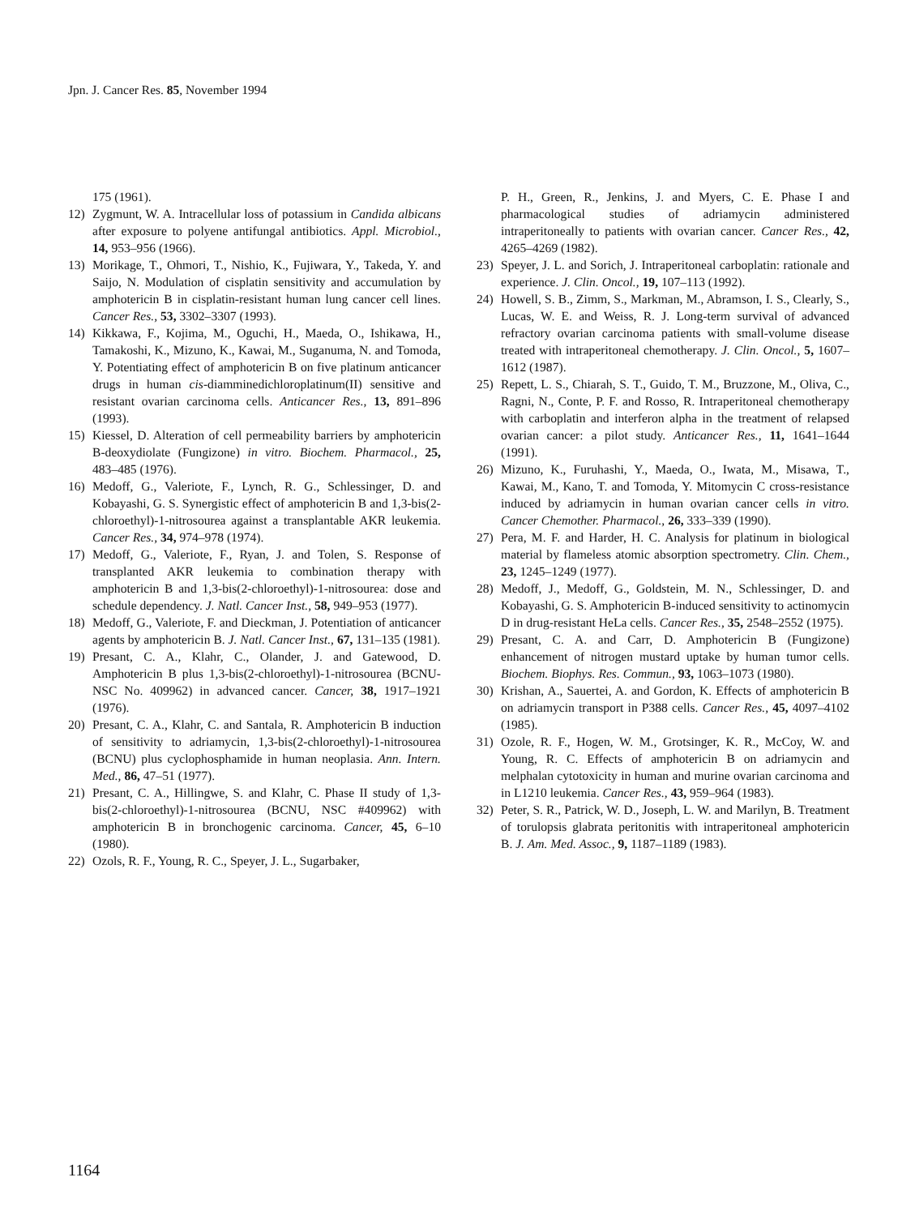Jpn. J. Cancer Res. 85, November 1994
175 (1961).
12) Zygmunt, W. A. Intracellular loss of potassium in Candida albicans after exposure to polyene antifungal antibiotics. Appl. Microbiol., 14, 953–956 (1966).
13) Morikage, T., Ohmori, T., Nishio, K., Fujiwara, Y., Takeda, Y. and Saijo, N. Modulation of cisplatin sensitivity and accumulation by amphotericin B in cisplatin-resistant human lung cancer cell lines. Cancer Res., 53, 3302–3307 (1993).
14) Kikkawa, F., Kojima, M., Oguchi, H., Maeda, O., Ishikawa, H., Tamakoshi, K., Mizuno, K., Kawai, M., Suganuma, N. and Tomoda, Y. Potentiating effect of amphotericin B on five platinum anticancer drugs in human cis-diamminedichloroplatinum(II) sensitive and resistant ovarian carcinoma cells. Anticancer Res., 13, 891–896 (1993).
15) Kiessel, D. Alteration of cell permeability barriers by amphotericin B-deoxydiolate (Fungizone) in vitro. Biochem. Pharmacol., 25, 483–485 (1976).
16) Medoff, G., Valeriote, F., Lynch, R. G., Schlessinger, D. and Kobayashi, G. S. Synergistic effect of amphotericin B and 1,3-bis(2-chloroethyl)-1-nitrosourea against a transplantable AKR leukemia. Cancer Res., 34, 974–978 (1974).
17) Medoff, G., Valeriote, F., Ryan, J. and Tolen, S. Response of transplanted AKR leukemia to combination therapy with amphotericin B and 1,3-bis(2-chloroethyl)-1-nitrosourea: dose and schedule dependency. J. Natl. Cancer Inst., 58, 949–953 (1977).
18) Medoff, G., Valeriote, F. and Dieckman, J. Potentiation of anticancer agents by amphotericin B. J. Natl. Cancer Inst., 67, 131–135 (1981).
19) Presant, C. A., Klahr, C., Olander, J. and Gatewood, D. Amphotericin B plus 1,3-bis(2-chloroethyl)-1-nitrosourea (BCNU-NSC No. 409962) in advanced cancer. Cancer, 38, 1917–1921 (1976).
20) Presant, C. A., Klahr, C. and Santala, R. Amphotericin B induction of sensitivity to adriamycin, 1,3-bis(2-chloroethyl)-1-nitrosourea (BCNU) plus cyclophosphamide in human neoplasia. Ann. Intern. Med., 86, 47–51 (1977).
21) Presant, C. A., Hillingwe, S. and Klahr, C. Phase II study of 1,3-bis(2-chloroethyl)-1-nitrosourea (BCNU, NSC #409962) with amphotericin B in bronchogenic carcinoma. Cancer, 45, 6–10 (1980).
22) Ozols, R. F., Young, R. C., Speyer, J. L., Sugarbaker,
P. H., Green, R., Jenkins, J. and Myers, C. E. Phase I and pharmacological studies of adriamycin administered intraperitoneally to patients with ovarian cancer. Cancer Res., 42, 4265–4269 (1982).
23) Speyer, J. L. and Sorich, J. Intraperitoneal carboplatin: rationale and experience. J. Clin. Oncol., 19, 107–113 (1992).
24) Howell, S. B., Zimm, S., Markman, M., Abramson, I. S., Clearly, S., Lucas, W. E. and Weiss, R. J. Long-term survival of advanced refractory ovarian carcinoma patients with small-volume disease treated with intraperitoneal chemotherapy. J. Clin. Oncol., 5, 1607–1612 (1987).
25) Repett, L. S., Chiarah, S. T., Guido, T. M., Bruzzone, M., Oliva, C., Ragni, N., Conte, P. F. and Rosso, R. Intraperitoneal chemotherapy with carboplatin and interferon alpha in the treatment of relapsed ovarian cancer: a pilot study. Anticancer Res., 11, 1641–1644 (1991).
26) Mizuno, K., Furuhashi, Y., Maeda, O., Iwata, M., Misawa, T., Kawai, M., Kano, T. and Tomoda, Y. Mitomycin C cross-resistance induced by adriamycin in human ovarian cancer cells in vitro. Cancer Chemother. Pharmacol., 26, 333–339 (1990).
27) Pera, M. F. and Harder, H. C. Analysis for platinum in biological material by flameless atomic absorption spectrometry. Clin. Chem., 23, 1245–1249 (1977).
28) Medoff, J., Medoff, G., Goldstein, M. N., Schlessinger, D. and Kobayashi, G. S. Amphotericin B-induced sensitivity to actinomycin D in drug-resistant HeLa cells. Cancer Res., 35, 2548–2552 (1975).
29) Presant, C. A. and Carr, D. Amphotericin B (Fungizone) enhancement of nitrogen mustard uptake by human tumor cells. Biochem. Biophys. Res. Commun., 93, 1063–1073 (1980).
30) Krishan, A., Sauertei, A. and Gordon, K. Effects of amphotericin B on adriamycin transport in P388 cells. Cancer Res., 45, 4097–4102 (1985).
31) Ozole, R. F., Hogen, W. M., Grotsinger, K. R., McCoy, W. and Young, R. C. Effects of amphotericin B on adriamycin and melphalan cytotoxicity in human and murine ovarian carcinoma and in L1210 leukemia. Cancer Res., 43, 959–964 (1983).
32) Peter, S. R., Patrick, W. D., Joseph, L. W. and Marilyn, B. Treatment of torulopsis glabrata peritonitis with intraperitoneal amphotericin B. J. Am. Med. Assoc., 9, 1187–1189 (1983).
1164